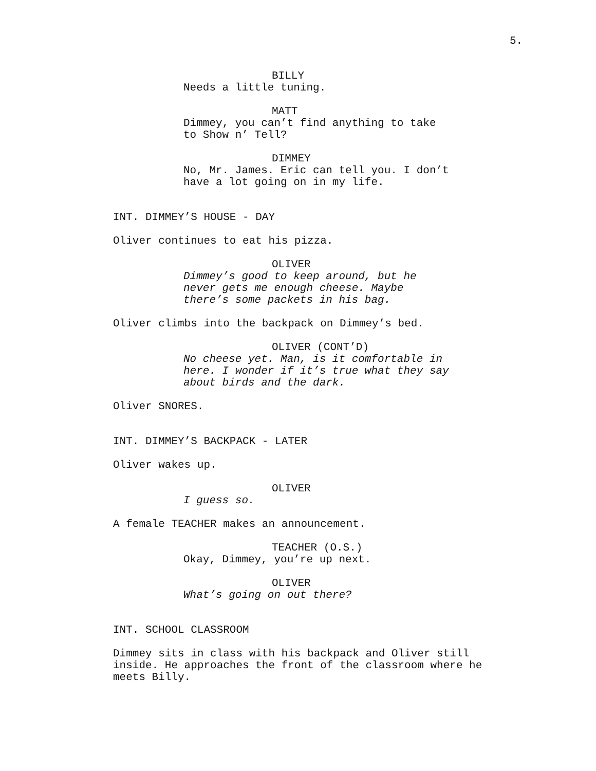5.
BILLY
Needs a little tuning.
MATT
Dimmey, you can’t find anything to take
to Show n’ Tell?
DIMMEY
No, Mr. James. Eric can tell you. I don’t
have a lot going on in my life.
INT. DIMMEY’S HOUSE - DAY
Oliver continues to eat his pizza.
OLIVER
Dimmey’s good to keep around, but he
never gets me enough cheese. Maybe
there’s some packets in his bag.
Oliver climbs into the backpack on Dimmey’s bed.
OLIVER (CONT’D)
No cheese yet. Man, is it comfortable in
here. I wonder if it’s true what they say
about birds and the dark.
Oliver SNORES.
INT. DIMMEY’S BACKPACK - LATER
Oliver wakes up.
OLIVER
I guess so.
A female TEACHER makes an announcement.
TEACHER (O.S.)
Okay, Dimmey, you’re up next.
OLIVER
What’s going on out there?
INT. SCHOOL CLASSROOM
Dimmey sits in class with his backpack and Oliver still
inside. He approaches the front of the classroom where he
meets Billy.